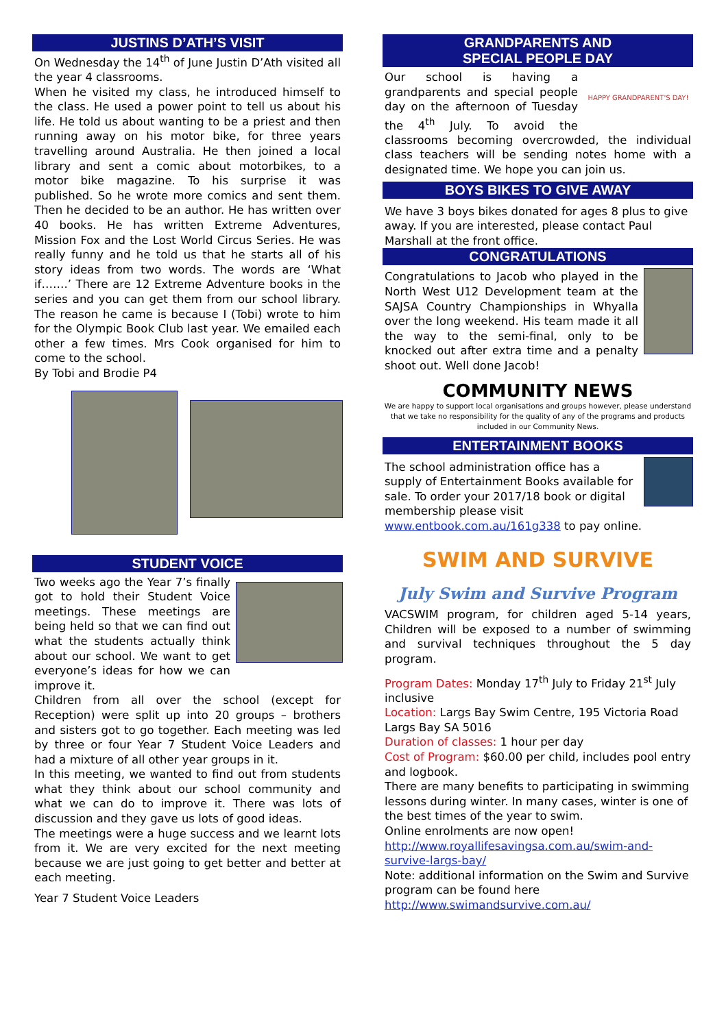JUSTINS D’ATH’S VISIT
On Wednesday the 14<sup>th</sup> of June Justin D’Ath visited all the year 4 classrooms.
When he visited my class, he introduced himself to the class. He used a power point to tell us about his life. He told us about wanting to be a priest and then running away on his motor bike, for three years travelling around Australia. He then joined a local library and sent a comic about motorbikes, to a motor bike magazine. To his surprise it was published. So he wrote more comics and sent them. Then he decided to be an author. He has written over 40 books. He has written Extreme Adventures, Mission Fox and the Lost World Circus Series. He was really funny and he told us that he starts all of his story ideas from two words. The words are ‘What if…….’ There are 12 Extreme Adventure books in the series and you can get them from our school library. The reason he came is because I (Tobi) wrote to him for the Olympic Book Club last year. We emailed each other a few times. Mrs Cook organised for him to come to the school.
By Tobi and Brodie P4
STUDENT VOICE
Two weeks ago the Year 7’s finally got to hold their Student Voice meetings. These meetings are being held so that we can find out what the students actually think about our school. We want to get everyone’s ideas for how we can improve it.
Children from all over the school (except for Reception) were split up into 20 groups – brothers and sisters got to go together. Each meeting was led by three or four Year 7 Student Voice Leaders and had a mixture of all other year groups in it.
In this meeting, we wanted to find out from students what they think about our school community and what we can do to improve it. There was lots of discussion and they gave us lots of good ideas.
The meetings were a huge success and we learnt lots from it. We are very excited for the next meeting because we are just going to get better and better at each meeting.
Year 7 Student Voice Leaders
GRANDPARENTS AND
SPECIAL PEOPLE DAY
HAPPY GRANDPARENT'S DAY!
Our school is having a grandparents and special people day on the afternoon of Tuesday the 4<sup>th</sup> July. To avoid the classrooms becoming overcrowded, the individual class teachers will be sending notes home with a designated time. We hope you can join us.
BOYS BIKES TO GIVE AWAY
We have 3 boys bikes donated for ages 8 plus to give away. If you are interested, please contact Paul Marshall at the front office.
CONGRATULATIONS
Congratulations to Jacob who played in the North West U12 Development team at the SAJSA Country Championships in Whyalla over the long weekend. His team made it all the way to the semi-final, only to be knocked out after extra time and a penalty shoot out. Well done Jacob!
COMMUNITY NEWS
We are happy to support local organisations and groups however, please understand that we take no responsibility for the quality of any of the programs and products included in our Community News.
ENTERTAINMENT BOOKS
The school administration office has a supply of Entertainment Books available for sale. To order your 2017/18 book or digital membership please visit www.entbook.com.au/161g338 to pay online.
SWIM AND SURVIVE
July Swim and Survive Program
VACSWIM program, for children aged 5-14 years, Children will be exposed to a number of swimming and survival techniques throughout the 5 day program.
Program Dates: Monday 17<sup>th</sup> July to Friday 21<sup>st</sup> July inclusive
Location: Largs Bay Swim Centre, 195 Victoria Road Largs Bay SA 5016
Duration of classes: 1 hour per day
Cost of Program: $60.00 per child, includes pool entry and logbook.
There are many benefits to participating in swimming lessons during winter. In many cases, winter is one of the best times of the year to swim.
Online enrolments are now open!
http://www.royallifesavingsa.com.au/swim-and-survive-largs-bay/
Note: additional information on the Swim and Survive program can be found here http://www.swimandsurvive.com.au/